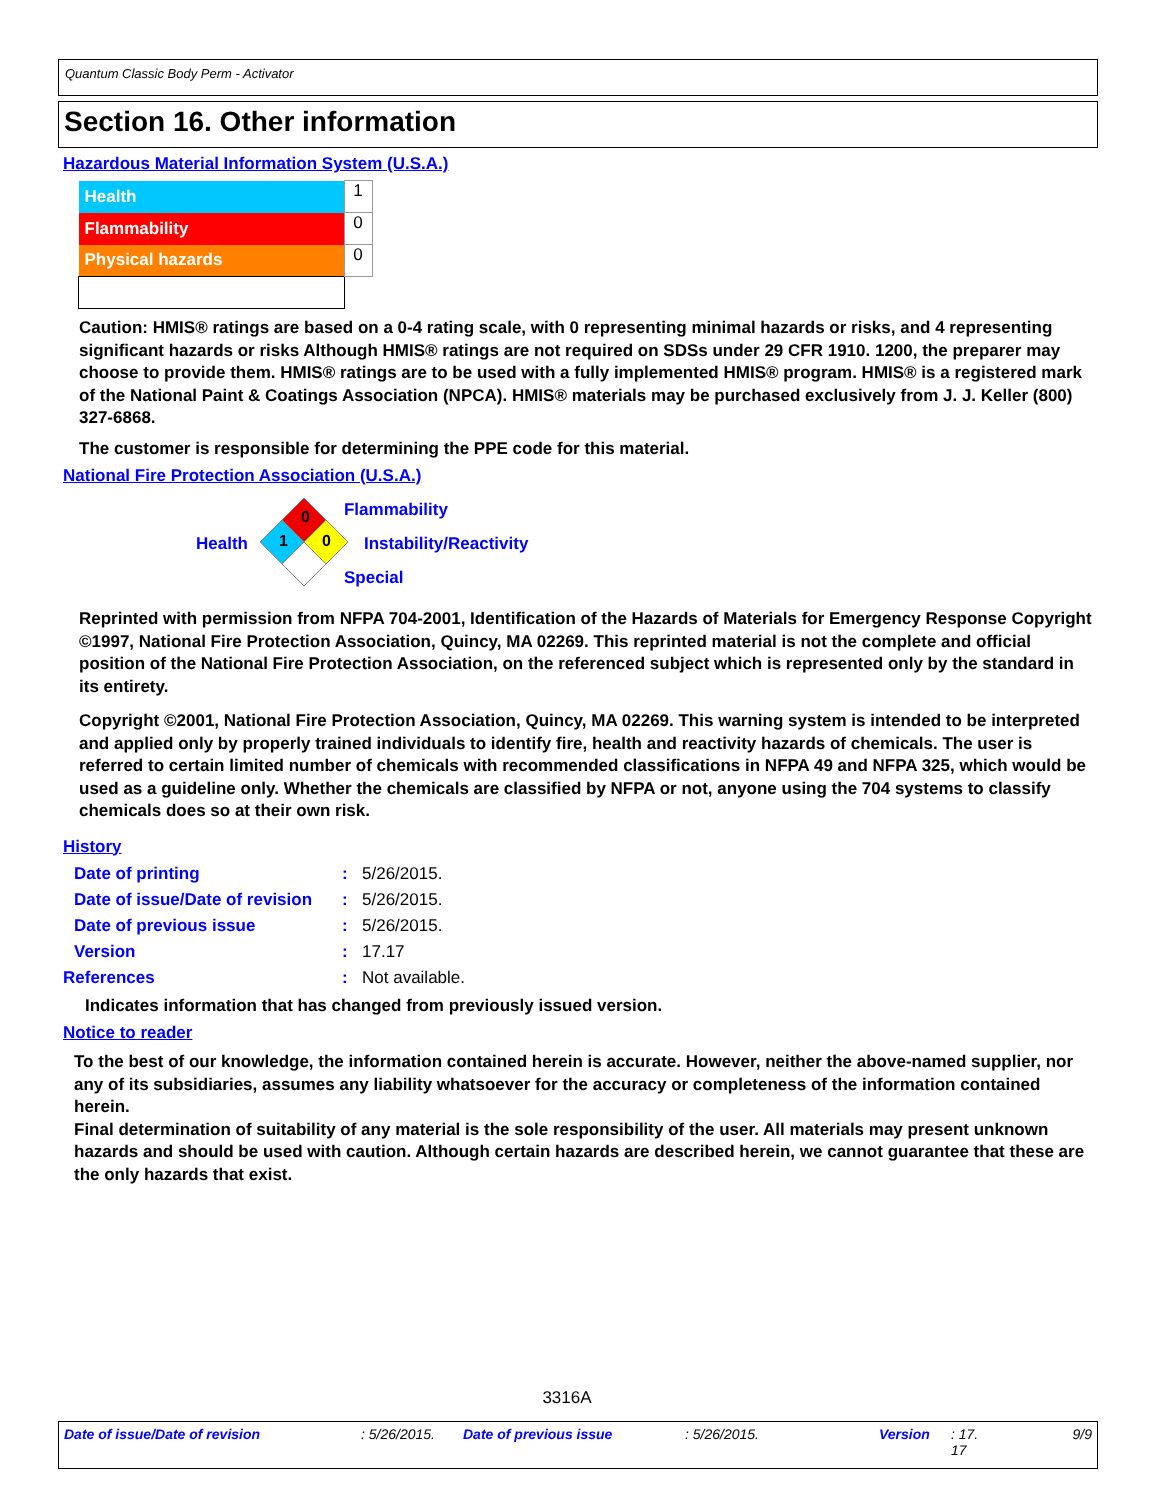Quantum Classic Body Perm - Activator
Section 16. Other information
Hazardous Material Information System (U.S.A.)
| Health | 1 |
| Flammability | 0 |
| Physical hazards | 0 |
Caution: HMIS® ratings are based on a 0-4 rating scale, with 0 representing minimal hazards or risks, and 4 representing significant hazards or risks Although HMIS® ratings are not required on SDSs under 29 CFR 1910. 1200, the preparer may choose to provide them. HMIS® ratings are to be used with a fully implemented HMIS® program. HMIS® is a registered mark of the National Paint & Coatings Association (NPCA). HMIS® materials may be purchased exclusively from J. J. Keller (800) 327-6868.
The customer is responsible for determining the PPE code for this material.
National Fire Protection Association (U.S.A.)
Health
0
1
0
Flammability
Instability/Reactivity
Special
Reprinted with permission from NFPA 704-2001, Identification of the Hazards of Materials for Emergency Response Copyright ©1997, National Fire Protection Association, Quincy, MA 02269. This reprinted material is not the complete and official position of the National Fire Protection Association, on the referenced subject which is represented only by the standard in its entirety.
Copyright ©2001, National Fire Protection Association, Quincy, MA 02269. This warning system is intended to be interpreted and applied only by properly trained individuals to identify fire, health and reactivity hazards of chemicals. The user is referred to certain limited number of chemicals with recommended classifications in NFPA 49 and NFPA 325, which would be used as a guideline only. Whether the chemicals are classified by NFPA or not, anyone using the 704 systems to classify chemicals does so at their own risk.
History
| Date of printing | : | 5/26/2015. |
| Date of issue/Date of revision | : | 5/26/2015. |
| Date of previous issue | : | 5/26/2015. |
| Version | : | 17.17 |
| References | : | Not available. |
Indicates information that has changed from previously issued version.
Notice to reader
To the best of our knowledge, the information contained herein is accurate. However, neither the above-named supplier, nor any of its subsidiaries, assumes any liability whatsoever for the accuracy or completeness of the information contained herein.
Final determination of suitability of any material is the sole responsibility of the user. All materials may present unknown hazards and should be used with caution. Although certain hazards are described herein, we cannot guarantee that these are the only hazards that exist.
3316A
Date of issue/Date of revision : 5/26/2015.
Date of previous issue : 5/26/2015. Version : 17.
17
9/9